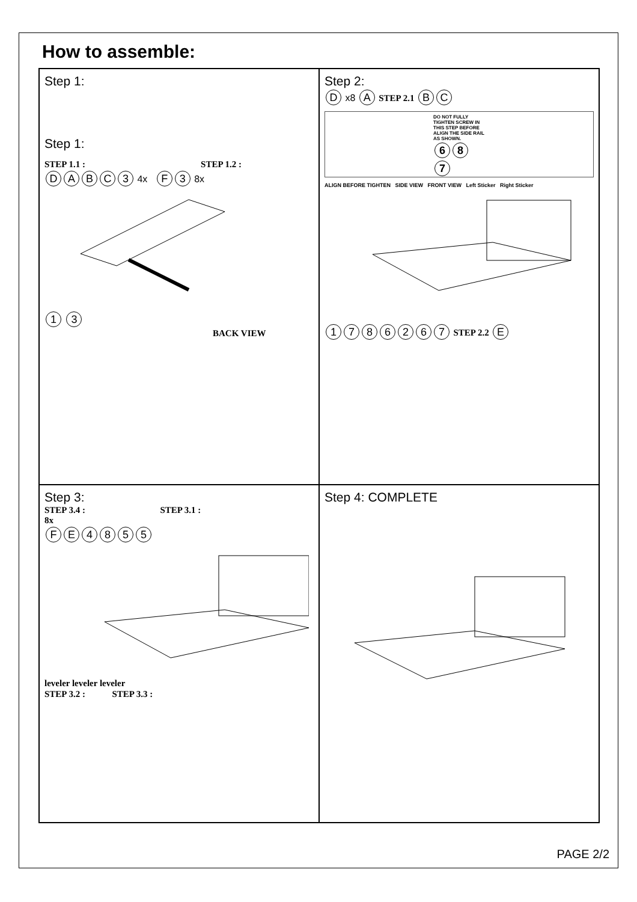How to assemble:
Step 1:
Step 1:
STEP 1.1 : STEP 1.2 :
DABC 3 4x F 3 8x
1 3
BACK VIEW
Step 2:
D x8 A STEP 2.1 B C
DO NOT FULLY TIGHTEN SCREW IN THIS STEP BEFORE ALIGN THE SIDE RAIL AS SHOWN.
6 8 7
ALIGN BEFORE TIGHTEN SIDE VIEW FRONT VIEW Left Sticker Right Sticker
1786267 STEP 2.2 E
Step 3:
STEP 3.4 : STEP 3.1 :
8x
FE 4855
leveler leveler leveler
STEP 3.2 : STEP 3.3 :
Step 4: COMPLETE
PAGE 2/2